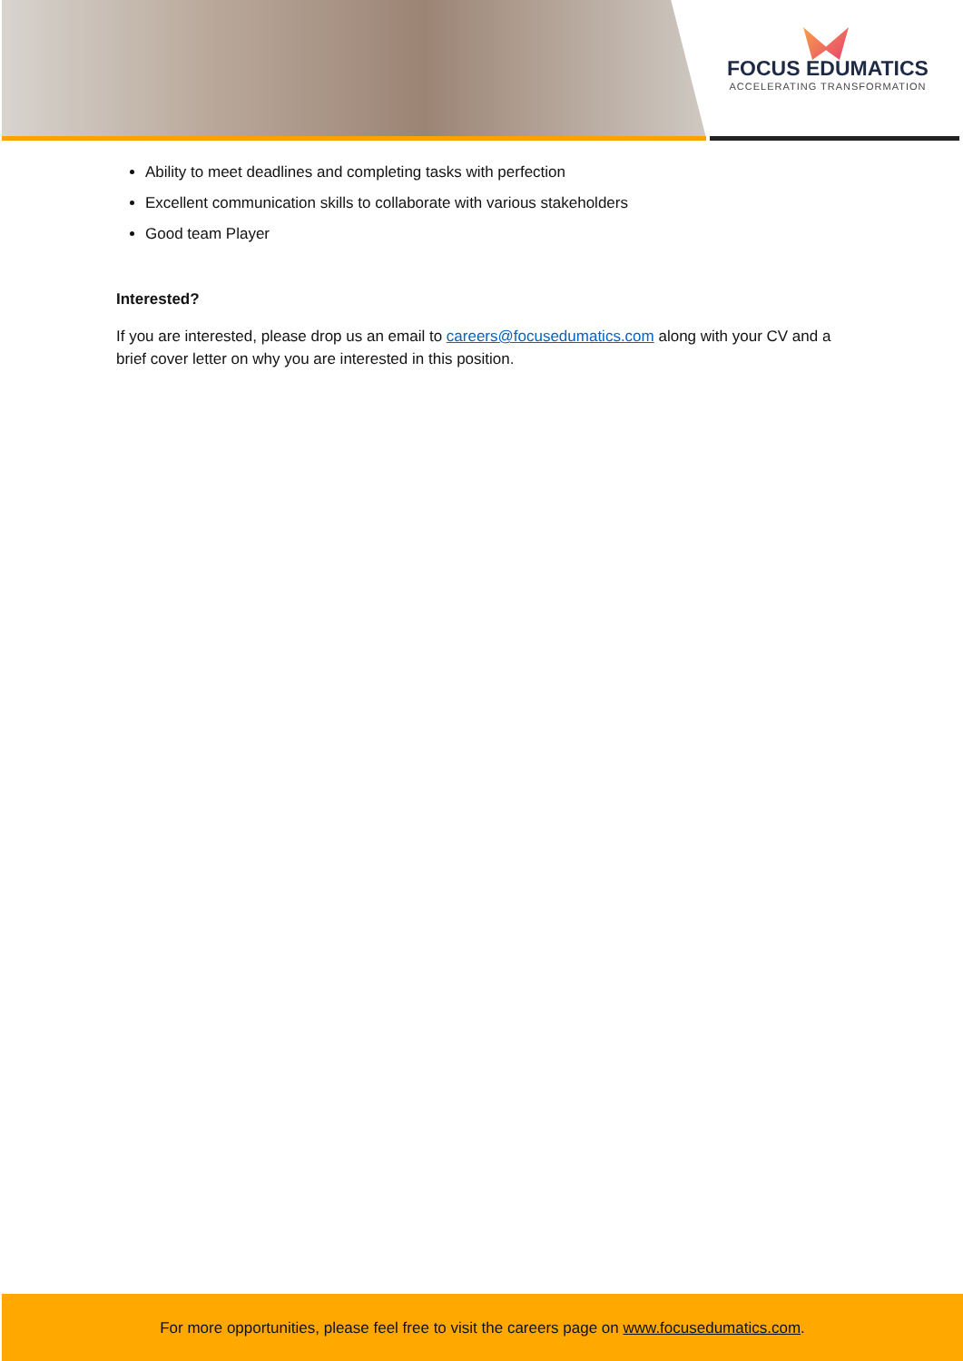FOCUS EDUMATICS
ACCELERATING TRANSFORMATION
Ability to meet deadlines and completing tasks with perfection
Excellent communication skills to collaborate with various stakeholders
Good team Player
Interested?
If you are interested, please drop us an email to careers@focusedumatics.com along with your CV and a brief cover letter on why you are interested in this position.
For more opportunities, please feel free to visit the careers page on www.focusedumatics.com.